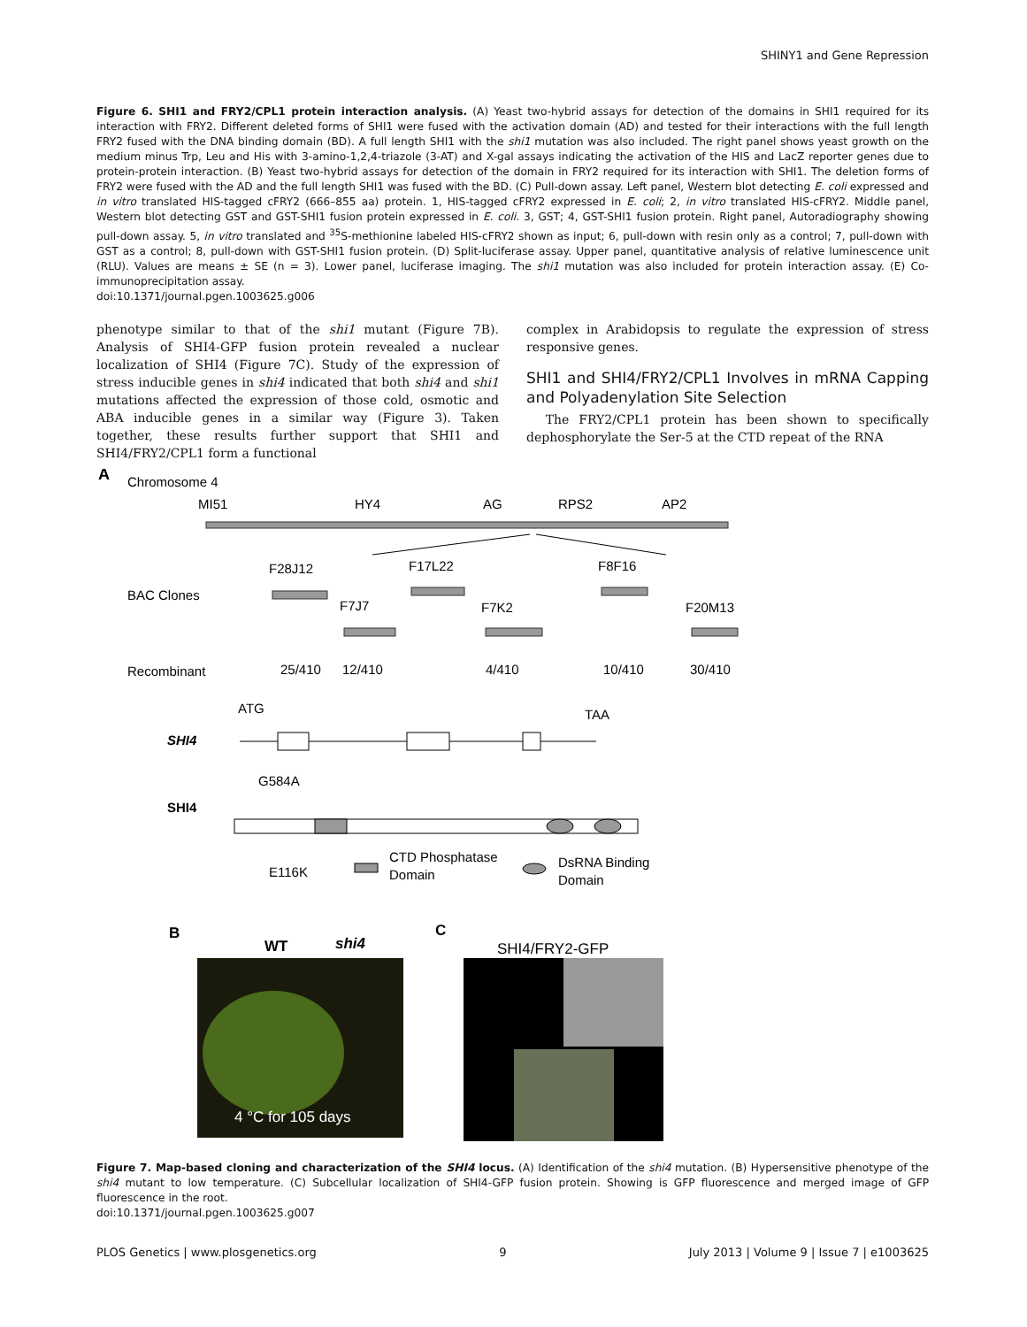SHINY1 and Gene Repression
Figure 6. SHI1 and FRY2/CPL1 protein interaction analysis. (A) Yeast two-hybrid assays for detection of the domains in SHI1 required for its interaction with FRY2. Different deleted forms of SHI1 were fused with the activation domain (AD) and tested for their interactions with the full length FRY2 fused with the DNA binding domain (BD). A full length SHI1 with the shi1 mutation was also included. The right panel shows yeast growth on the medium minus Trp, Leu and His with 3-amino-1,2,4-triazole (3-AT) and X-gal assays indicating the activation of the HIS and LacZ reporter genes due to protein-protein interaction. (B) Yeast two-hybrid assays for detection of the domain in FRY2 required for its interaction with SHI1. The deletion forms of FRY2 were fused with the AD and the full length SHI1 was fused with the BD. (C) Pull-down assay. Left panel, Western blot detecting E. coli expressed and in vitro translated HIS-tagged cFRY2 (666–855 aa) protein. 1, HIS-tagged cFRY2 expressed in E. coli; 2, in vitro translated HIS-cFRY2. Middle panel, Western blot detecting GST and GST-SHI1 fusion protein expressed in E. coli. 3, GST; 4, GST-SHI1 fusion protein. Right panel, Autoradiography showing pull-down assay. 5, in vitro translated and <sup>35</sup>S-methionine labeled HIS-cFRY2 shown as input; 6, pull-down with resin only as a control; 7, pull-down with GST as a control; 8, pull-down with GST-SHI1 fusion protein. (D) Split-luciferase assay. Upper panel, quantitative analysis of relative luminescence unit (RLU). Values are means ± SE (n = 3). Lower panel, luciferase imaging. The shi1 mutation was also included for protein interaction assay. (E) Co-immunoprecipitation assay.
doi:10.1371/journal.pgen.1003625.g006
phenotype similar to that of the shi1 mutant (Figure 7B). Analysis of SHI4-GFP fusion protein revealed a nuclear localization of SHI4 (Figure 7C). Study of the expression of stress inducible genes in shi4 indicated that both shi4 and shi1 mutations affected the expression of those cold, osmotic and ABA inducible genes in a similar way (Figure 3). Taken together, these results further support that SHI1 and SHI4/FRY2/CPL1 form a functional
complex in Arabidopsis to regulate the expression of stress responsive genes.
SHI1 and SHI4/FRY2/CPL1 Involves in mRNA Capping and Polyadenylation Site Selection
The FRY2/CPL1 protein has been shown to specifically dephosphorylate the Ser-5 at the CTD repeat of the RNA
A
Chromosome 4
MI51
HY4
AG
RPS2
AP2
BAC Clones
F28J12
F17L22
F8F16
F7J7
F7K2
F20M13
Recombinant
25/410
12/410
4/410
10/410
30/410
ATG
TAA
SHI4
G584A
SHI4
E116K
CTD Phosphatase
Domain
DsRNA Binding
Domain
B
WT
shi4
4 °C for 105 days
C
SHI4/FRY2-GFP
Figure 7. Map-based cloning and characterization of the SHI4 locus. (A) Identification of the shi4 mutation. (B) Hypersensitive phenotype of the shi4 mutant to low temperature. (C) Subcellular localization of SHI4-GFP fusion protein. Showing is GFP fluorescence and merged image of GFP fluorescence in the root.
doi:10.1371/journal.pgen.1003625.g007
PLOS Genetics | www.plosgenetics.org 9 July 2013 | Volume 9 | Issue 7 | e1003625